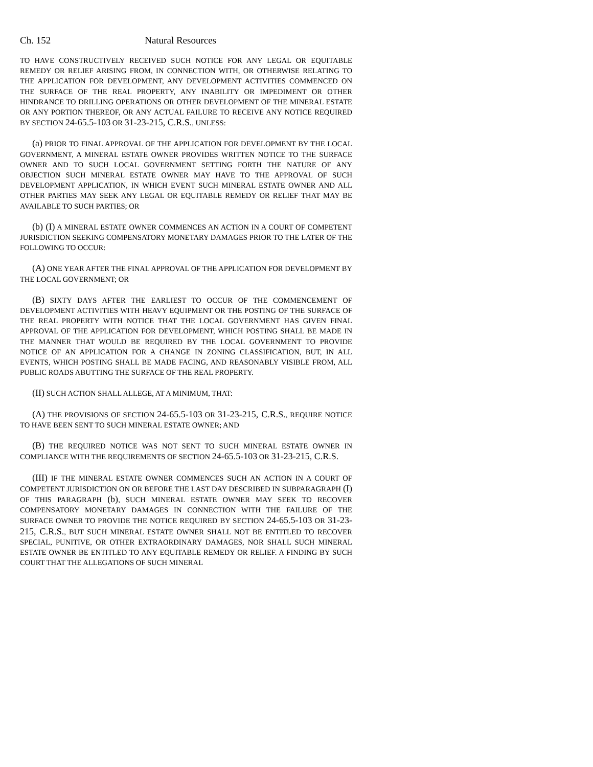Ch. 152 Natural Resources
TO HAVE CONSTRUCTIVELY RECEIVED SUCH NOTICE FOR ANY LEGAL OR EQUITABLE REMEDY OR RELIEF ARISING FROM, IN CONNECTION WITH, OR OTHERWISE RELATING TO THE APPLICATION FOR DEVELOPMENT, ANY DEVELOPMENT ACTIVITIES COMMENCED ON THE SURFACE OF THE REAL PROPERTY, ANY INABILITY OR IMPEDIMENT OR OTHER HINDRANCE TO DRILLING OPERATIONS OR OTHER DEVELOPMENT OF THE MINERAL ESTATE OR ANY PORTION THEREOF, OR ANY ACTUAL FAILURE TO RECEIVE ANY NOTICE REQUIRED BY SECTION 24-65.5-103 OR 31-23-215, C.R.S., UNLESS:
(a) PRIOR TO FINAL APPROVAL OF THE APPLICATION FOR DEVELOPMENT BY THE LOCAL GOVERNMENT, A MINERAL ESTATE OWNER PROVIDES WRITTEN NOTICE TO THE SURFACE OWNER AND TO SUCH LOCAL GOVERNMENT SETTING FORTH THE NATURE OF ANY OBJECTION SUCH MINERAL ESTATE OWNER MAY HAVE TO THE APPROVAL OF SUCH DEVELOPMENT APPLICATION, IN WHICH EVENT SUCH MINERAL ESTATE OWNER AND ALL OTHER PARTIES MAY SEEK ANY LEGAL OR EQUITABLE REMEDY OR RELIEF THAT MAY BE AVAILABLE TO SUCH PARTIES; OR
(b) (I) A MINERAL ESTATE OWNER COMMENCES AN ACTION IN A COURT OF COMPETENT JURISDICTION SEEKING COMPENSATORY MONETARY DAMAGES PRIOR TO THE LATER OF THE FOLLOWING TO OCCUR:
(A) ONE YEAR AFTER THE FINAL APPROVAL OF THE APPLICATION FOR DEVELOPMENT BY THE LOCAL GOVERNMENT; OR
(B) SIXTY DAYS AFTER THE EARLIEST TO OCCUR OF THE COMMENCEMENT OF DEVELOPMENT ACTIVITIES WITH HEAVY EQUIPMENT OR THE POSTING OF THE SURFACE OF THE REAL PROPERTY WITH NOTICE THAT THE LOCAL GOVERNMENT HAS GIVEN FINAL APPROVAL OF THE APPLICATION FOR DEVELOPMENT, WHICH POSTING SHALL BE MADE IN THE MANNER THAT WOULD BE REQUIRED BY THE LOCAL GOVERNMENT TO PROVIDE NOTICE OF AN APPLICATION FOR A CHANGE IN ZONING CLASSIFICATION, BUT, IN ALL EVENTS, WHICH POSTING SHALL BE MADE FACING, AND REASONABLY VISIBLE FROM, ALL PUBLIC ROADS ABUTTING THE SURFACE OF THE REAL PROPERTY.
(II) SUCH ACTION SHALL ALLEGE, AT A MINIMUM, THAT:
(A) THE PROVISIONS OF SECTION 24-65.5-103 OR 31-23-215, C.R.S., REQUIRE NOTICE TO HAVE BEEN SENT TO SUCH MINERAL ESTATE OWNER; AND
(B) THE REQUIRED NOTICE WAS NOT SENT TO SUCH MINERAL ESTATE OWNER IN COMPLIANCE WITH THE REQUIREMENTS OF SECTION 24-65.5-103 OR 31-23-215, C.R.S.
(III) IF THE MINERAL ESTATE OWNER COMMENCES SUCH AN ACTION IN A COURT OF COMPETENT JURISDICTION ON OR BEFORE THE LAST DAY DESCRIBED IN SUBPARAGRAPH (I) OF THIS PARAGRAPH (b), SUCH MINERAL ESTATE OWNER MAY SEEK TO RECOVER COMPENSATORY MONETARY DAMAGES IN CONNECTION WITH THE FAILURE OF THE SURFACE OWNER TO PROVIDE THE NOTICE REQUIRED BY SECTION 24-65.5-103 OR 31-23-215, C.R.S., BUT SUCH MINERAL ESTATE OWNER SHALL NOT BE ENTITLED TO RECOVER SPECIAL, PUNITIVE, OR OTHER EXTRAORDINARY DAMAGES, NOR SHALL SUCH MINERAL ESTATE OWNER BE ENTITLED TO ANY EQUITABLE REMEDY OR RELIEF. A FINDING BY SUCH COURT THAT THE ALLEGATIONS OF SUCH MINERAL